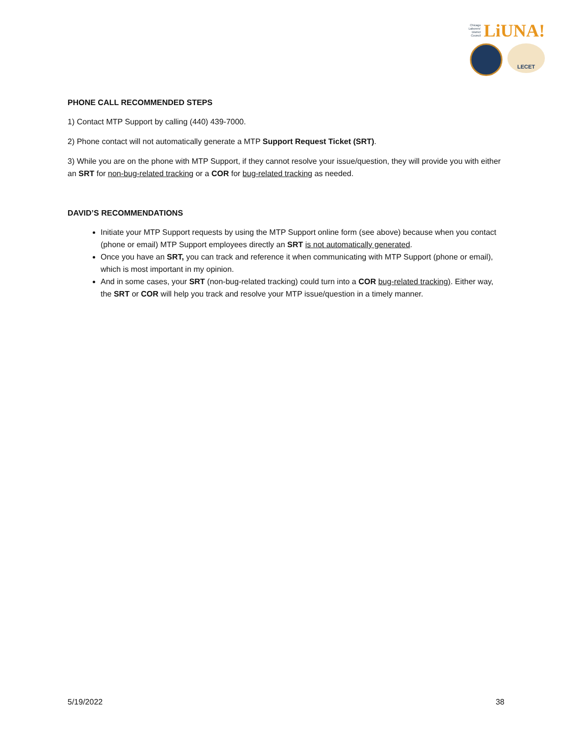Chicago
Laborers'
District
Council LiUNA!
LECET
PHONE CALL RECOMMENDED STEPS
1) Contact MTP Support by calling (440) 439-7000.
2) Phone contact will not automatically generate a MTP Support Request Ticket (SRT).
3) While you are on the phone with MTP Support, if they cannot resolve your issue/question, they will provide you with either an SRT for non-bug-related tracking or a COR for bug-related tracking as needed.
DAVID’S RECOMMENDATIONS
Initiate your MTP Support requests by using the MTP Support online form (see above) because when you contact (phone or email) MTP Support employees directly an SRT is not automatically generated.
Once you have an SRT, you can track and reference it when communicating with MTP Support (phone or email), which is most important in my opinion.
And in some cases, your SRT (non-bug-related tracking) could turn into a COR bug-related tracking). Either way, the SRT or COR will help you track and resolve your MTP issue/question in a timely manner.
5/19/2022 38